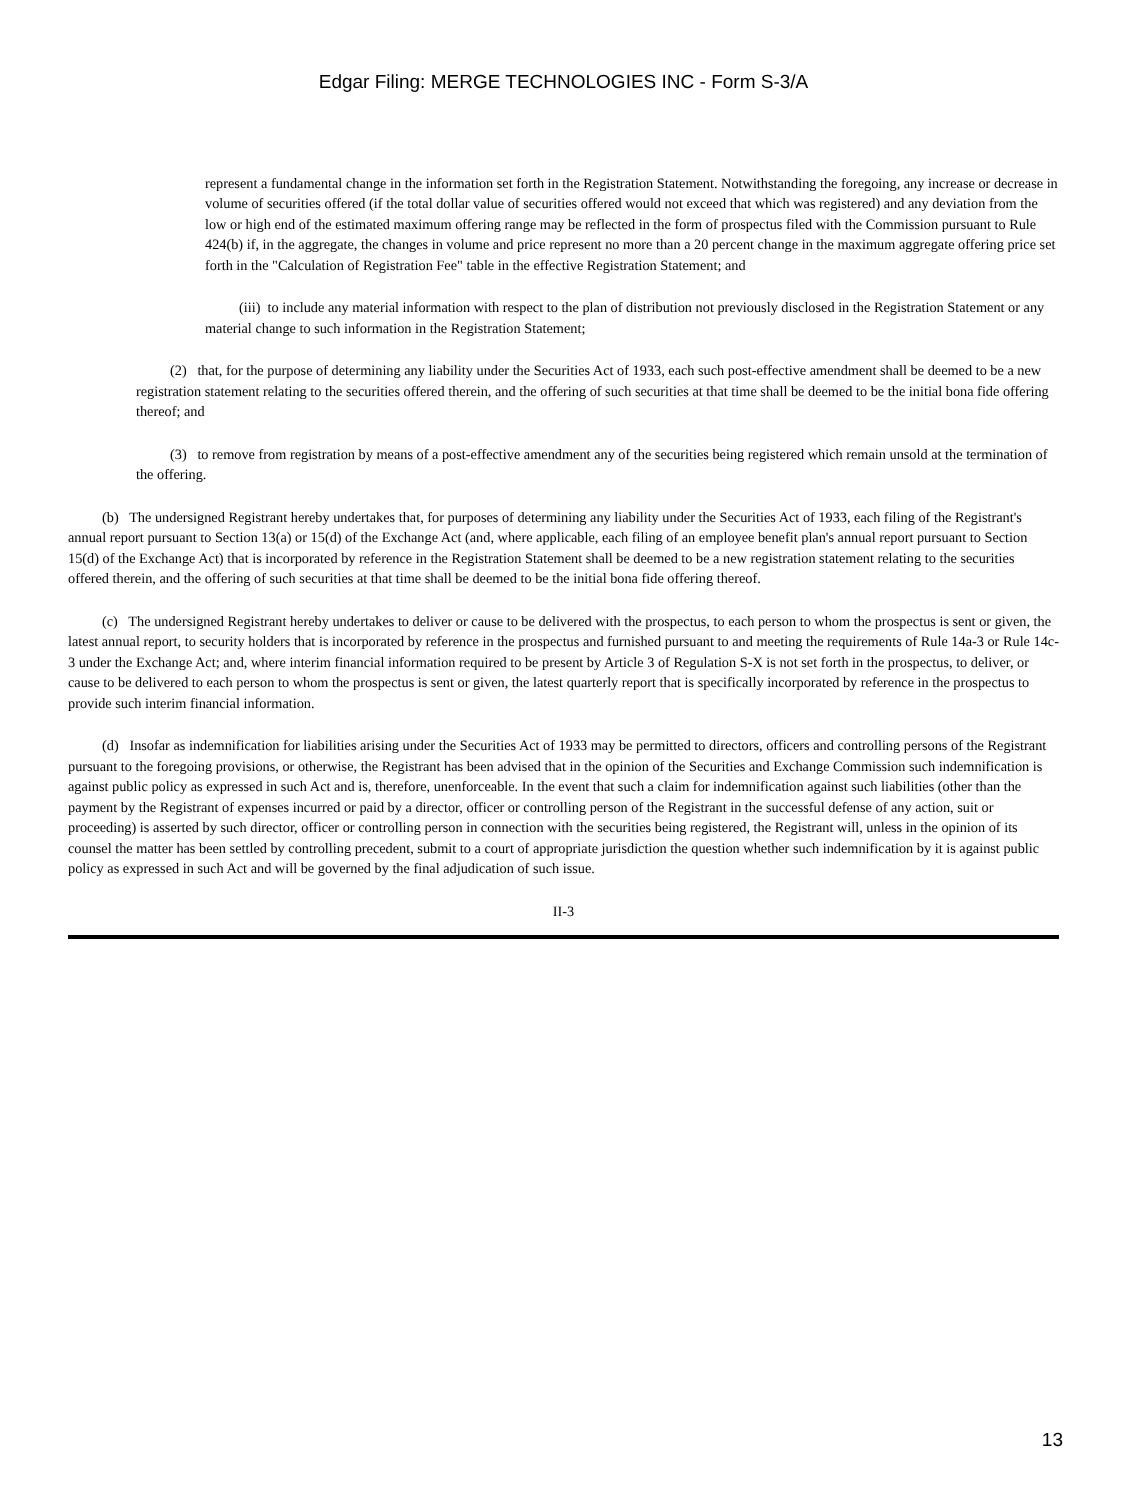Edgar Filing: MERGE TECHNOLOGIES INC - Form S-3/A
represent a fundamental change in the information set forth in the Registration Statement. Notwithstanding the foregoing, any increase or decrease in volume of securities offered (if the total dollar value of securities offered would not exceed that which was registered) and any deviation from the low or high end of the estimated maximum offering range may be reflected in the form of prospectus filed with the Commission pursuant to Rule 424(b) if, in the aggregate, the changes in volume and price represent no more than a 20 percent change in the maximum aggregate offering price set forth in the "Calculation of Registration Fee" table in the effective Registration Statement; and
(iii) to include any material information with respect to the plan of distribution not previously disclosed in the Registration Statement or any material change to such information in the Registration Statement;
(2) that, for the purpose of determining any liability under the Securities Act of 1933, each such post-effective amendment shall be deemed to be a new registration statement relating to the securities offered therein, and the offering of such securities at that time shall be deemed to be the initial bona fide offering thereof; and
(3) to remove from registration by means of a post-effective amendment any of the securities being registered which remain unsold at the termination of the offering.
(b) The undersigned Registrant hereby undertakes that, for purposes of determining any liability under the Securities Act of 1933, each filing of the Registrant's annual report pursuant to Section 13(a) or 15(d) of the Exchange Act (and, where applicable, each filing of an employee benefit plan's annual report pursuant to Section 15(d) of the Exchange Act) that is incorporated by reference in the Registration Statement shall be deemed to be a new registration statement relating to the securities offered therein, and the offering of such securities at that time shall be deemed to be the initial bona fide offering thereof.
(c) The undersigned Registrant hereby undertakes to deliver or cause to be delivered with the prospectus, to each person to whom the prospectus is sent or given, the latest annual report, to security holders that is incorporated by reference in the prospectus and furnished pursuant to and meeting the requirements of Rule 14a-3 or Rule 14c-3 under the Exchange Act; and, where interim financial information required to be present by Article 3 of Regulation S-X is not set forth in the prospectus, to deliver, or cause to be delivered to each person to whom the prospectus is sent or given, the latest quarterly report that is specifically incorporated by reference in the prospectus to provide such interim financial information.
(d) Insofar as indemnification for liabilities arising under the Securities Act of 1933 may be permitted to directors, officers and controlling persons of the Registrant pursuant to the foregoing provisions, or otherwise, the Registrant has been advised that in the opinion of the Securities and Exchange Commission such indemnification is against public policy as expressed in such Act and is, therefore, unenforceable. In the event that such a claim for indemnification against such liabilities (other than the payment by the Registrant of expenses incurred or paid by a director, officer or controlling person of the Registrant in the successful defense of any action, suit or proceeding) is asserted by such director, officer or controlling person in connection with the securities being registered, the Registrant will, unless in the opinion of its counsel the matter has been settled by controlling precedent, submit to a court of appropriate jurisdiction the question whether such indemnification by it is against public policy as expressed in such Act and will be governed by the final adjudication of such issue.
II-3
13